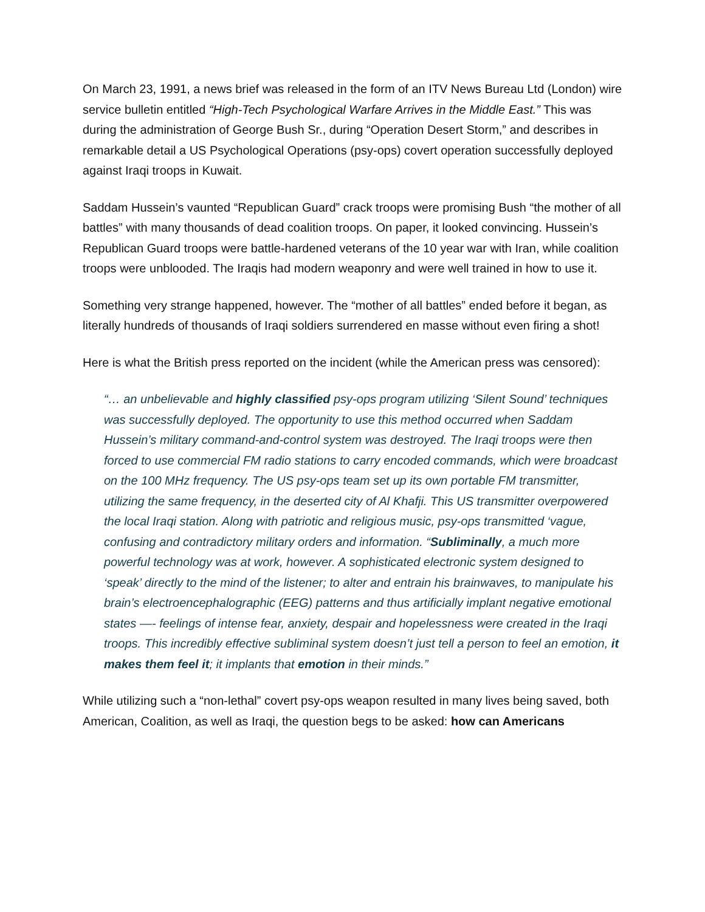On March 23, 1991, a news brief was released in the form of an ITV News Bureau Ltd (London) wire service bulletin entitled “High-Tech Psychological Warfare Arrives in the Middle East.” This was during the administration of George Bush Sr., during “Operation Desert Storm,” and describes in remarkable detail a US Psychological Operations (psy-ops) covert operation successfully deployed against Iraqi troops in Kuwait.
Saddam Hussein’s vaunted “Republican Guard” crack troops were promising Bush “the mother of all battles” with many thousands of dead coalition troops. On paper, it looked convincing. Hussein’s Republican Guard troops were battle-hardened veterans of the 10 year war with Iran, while coalition troops were unblooded. The Iraqis had modern weaponry and were well trained in how to use it.
Something very strange happened, however. The “mother of all battles” ended before it began, as literally hundreds of thousands of Iraqi soldiers surrendered en masse without even firing a shot!
Here is what the British press reported on the incident (while the American press was censored):
“… an unbelievable and highly classified psy-ops program utilizing ‘Silent Sound’ techniques was successfully deployed. The opportunity to use this method occurred when Saddam Hussein’s military command-and-control system was destroyed. The Iraqi troops were then forced to use commercial FM radio stations to carry encoded commands, which were broadcast on the 100 MHz frequency. The US psy-ops team set up its own portable FM transmitter, utilizing the same frequency, in the deserted city of Al Khafji. This US transmitter overpowered the local Iraqi station. Along with patriotic and religious music, psy-ops transmitted ‘vague, confusing and contradictory military orders and information. “Subliminally, a much more powerful technology was at work, however. A sophisticated electronic system designed to ‘speak’ directly to the mind of the listener; to alter and entrain his brainwaves, to manipulate his brain’s electroencephalographic (EEG) patterns and thus artificially implant negative emotional states —- feelings of intense fear, anxiety, despair and hopelessness were created in the Iraqi troops. This incredibly effective subliminal system doesn’t just tell a person to feel an emotion, it makes them feel it; it implants that emotion in their minds.”
While utilizing such a “non-lethal” covert psy-ops weapon resulted in many lives being saved, both American, Coalition, as well as Iraqi, the question begs to be asked: how can Americans